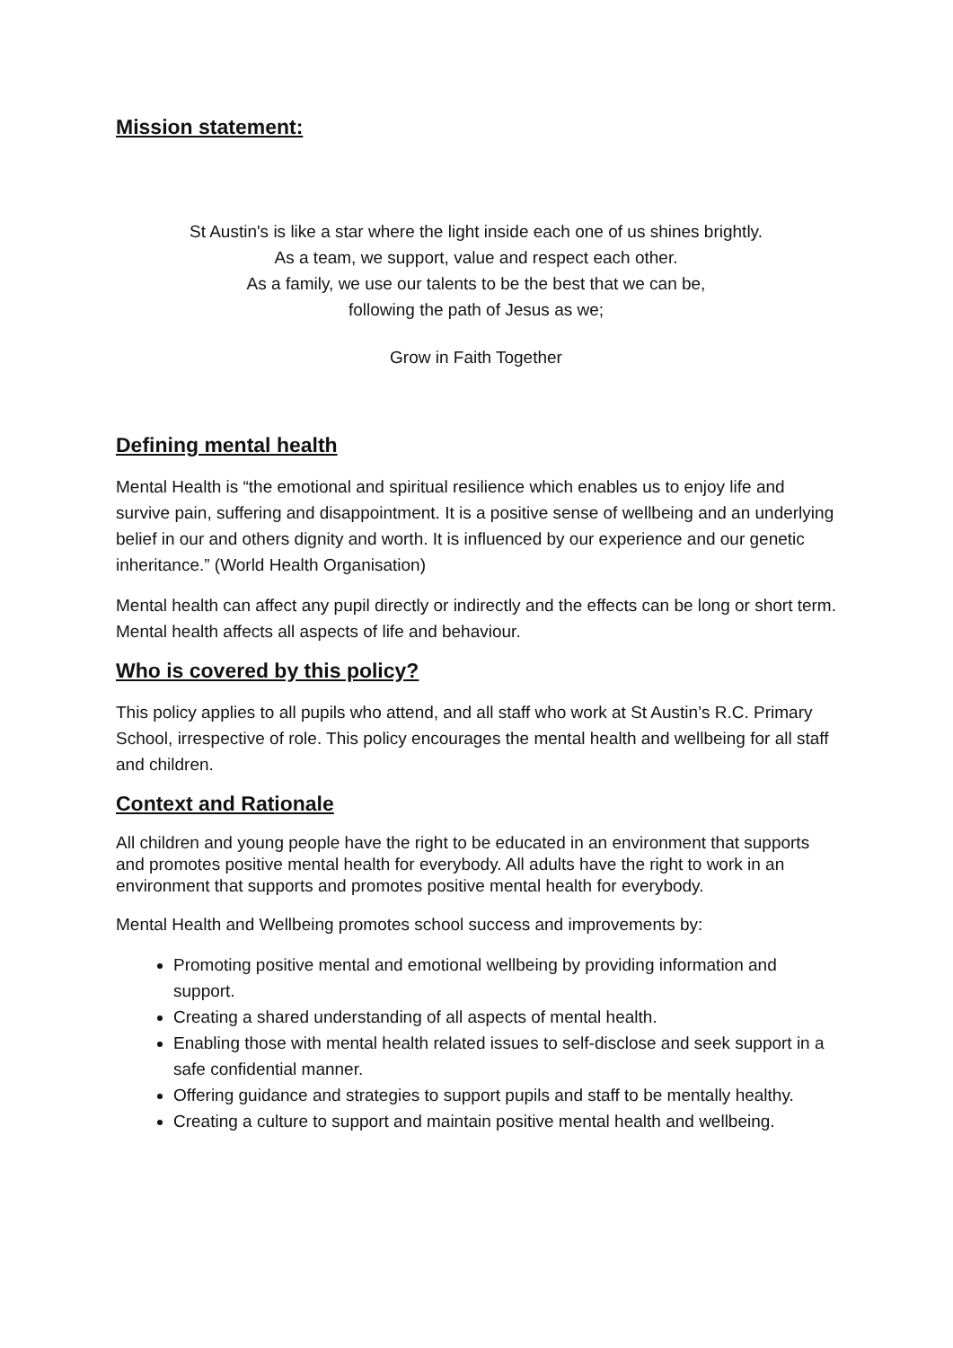Mission statement:
St Austin's is like a star where the light inside each one of us shines brightly.
As a team, we support, value and respect each other.
As a family, we use our talents to be the best that we can be,
following the path of Jesus as we;
Grow in Faith Together
Defining mental health
Mental Health is “the emotional and spiritual resilience which enables us to enjoy life and survive pain, suffering and disappointment. It is a positive sense of wellbeing and an underlying belief in our and others dignity and worth. It is influenced by our experience and our genetic inheritance.” (World Health Organisation)
Mental health can affect any pupil directly or indirectly and the effects can be long or short term. Mental health affects all aspects of life and behaviour.
Who is covered by this policy?
This policy applies to all pupils who attend, and all staff who work at St Austin’s R.C. Primary School, irrespective of role. This policy encourages the mental health and wellbeing for all staff and children.
Context and Rationale
All children and young people have the right to be educated in an environment that supports and promotes positive mental health for everybody. All adults have the right to work in an environment that supports and promotes positive mental health for everybody.
Mental Health and Wellbeing promotes school success and improvements by:
Promoting positive mental and emotional wellbeing by providing information and support.
Creating a shared understanding of all aspects of mental health.
Enabling those with mental health related issues to self-disclose and seek support in a safe confidential manner.
Offering guidance and strategies to support pupils and staff to be mentally healthy.
Creating a culture to support and maintain positive mental health and wellbeing.